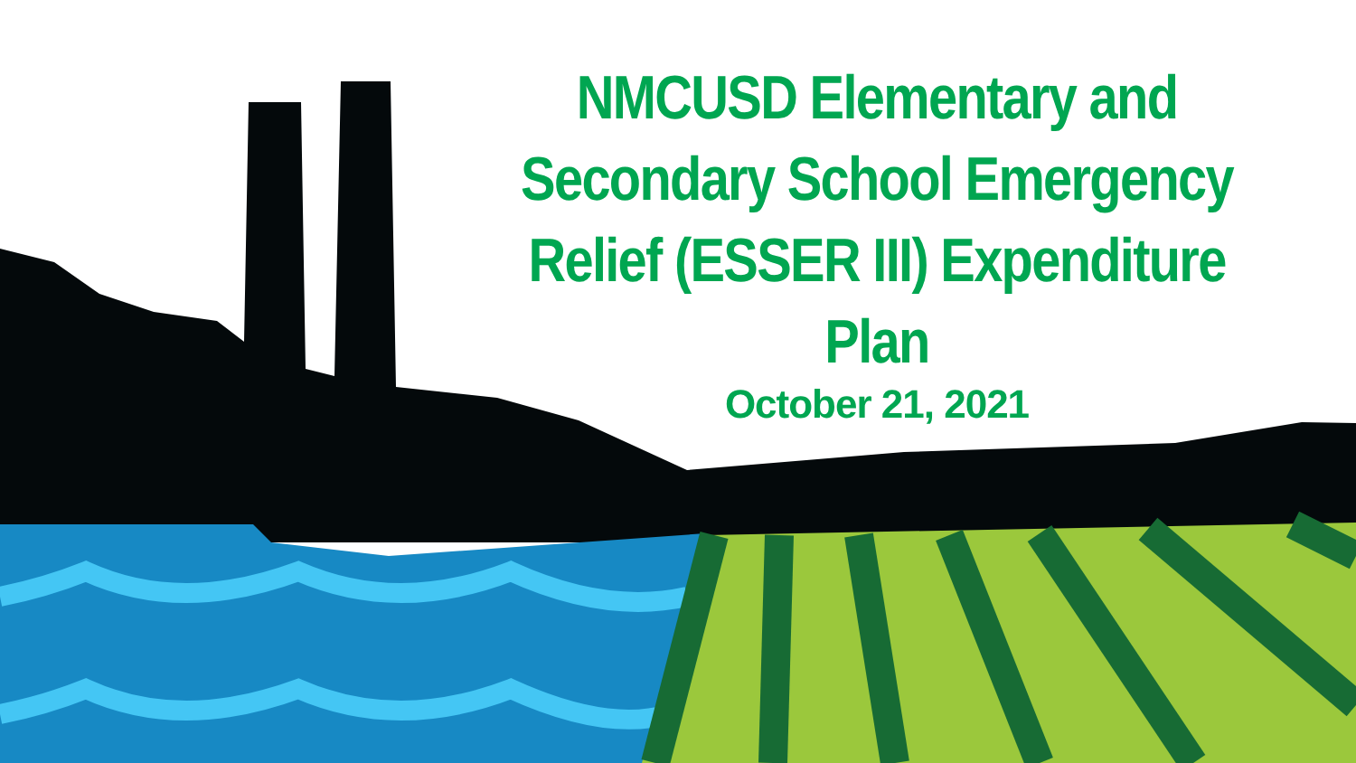NMCUSD Elementary and Secondary School Emergency Relief (ESSER III) Expenditure Plan
October 21, 2021